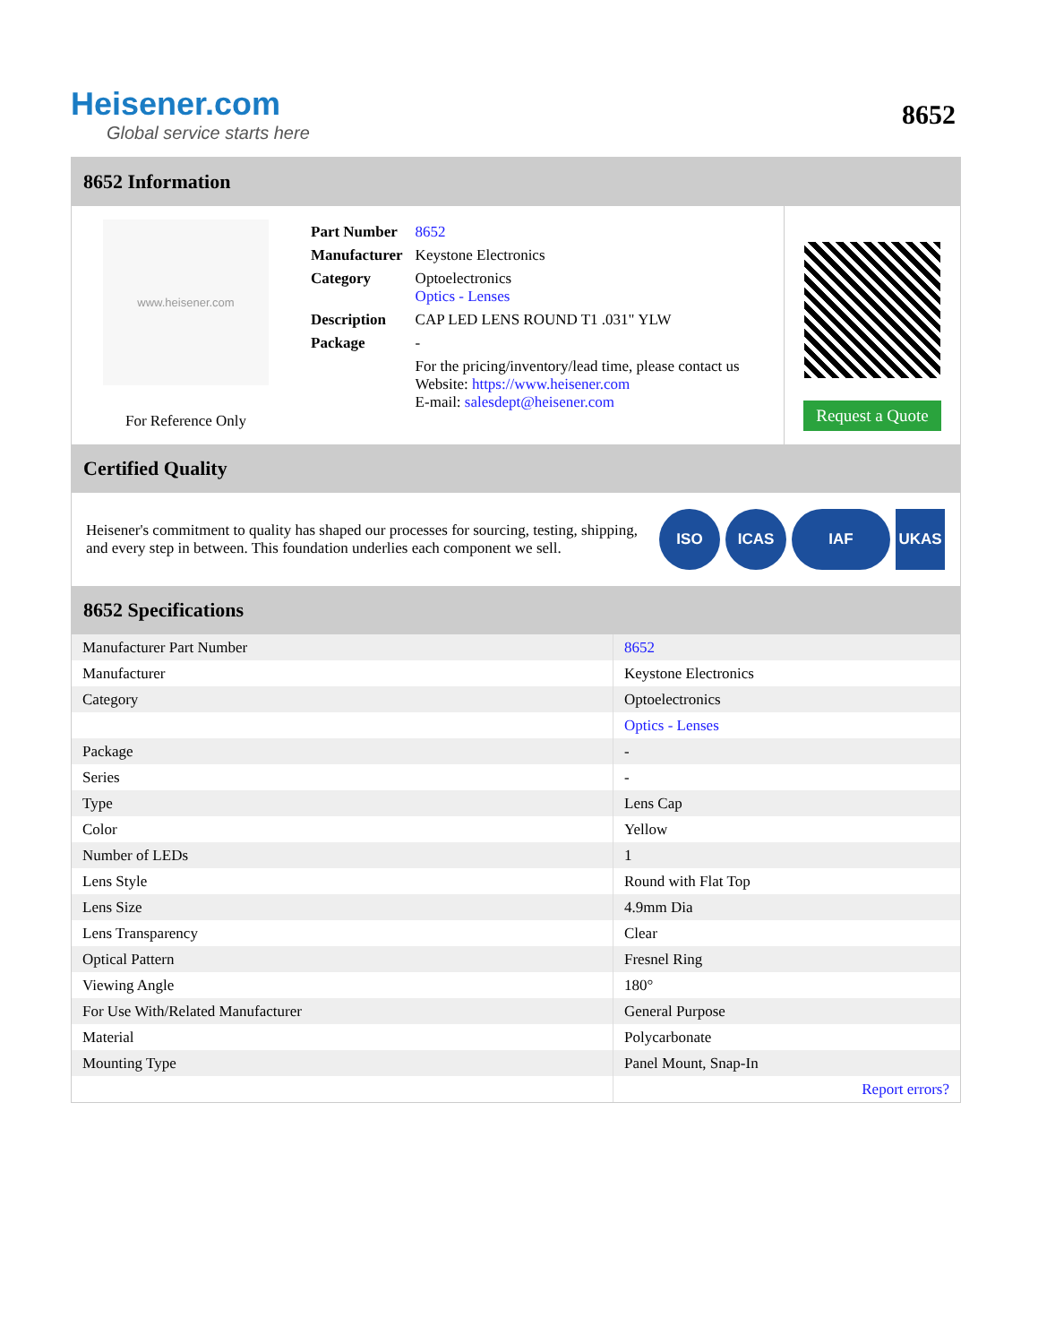Heisener.com
Global service starts here
8652
8652 Information
www.heisener.com
For Reference Only
| Part Number | 8652 |
| Manufacturer | Keystone Electronics |
| Category | Optoelectronics Optics - Lenses |
| Description | CAP LED LENS ROUND T1 .031" YLW |
| Package | - |
| | For the pricing/inventory/lead time, please contact us Website: https://www.heisener.com E-mail: salesdept@heisener.com |
Request a Quote
Certified Quality
Heisener's commitment to quality has shaped our processes for sourcing, testing, shipping, and every step in between. This foundation underlies each component we sell.
ISO ICAS IAF UKAS
8652 Specifications
| Manufacturer Part Number | 8652 |
| Manufacturer | Keystone Electronics |
| Category | Optoelectronics |
| | Optics - Lenses |
| Package | - |
| Series | - |
| Type | Lens Cap |
| Color | Yellow |
| Number of LEDs | 1 |
| Lens Style | Round with Flat Top |
| Lens Size | 4.9mm Dia |
| Lens Transparency | Clear |
| Optical Pattern | Fresnel Ring |
| Viewing Angle | 180° |
| For Use With/Related Manufacturer | General Purpose |
| Material | Polycarbonate |
| Mounting Type | Panel Mount, Snap-In |
| | Report errors? |